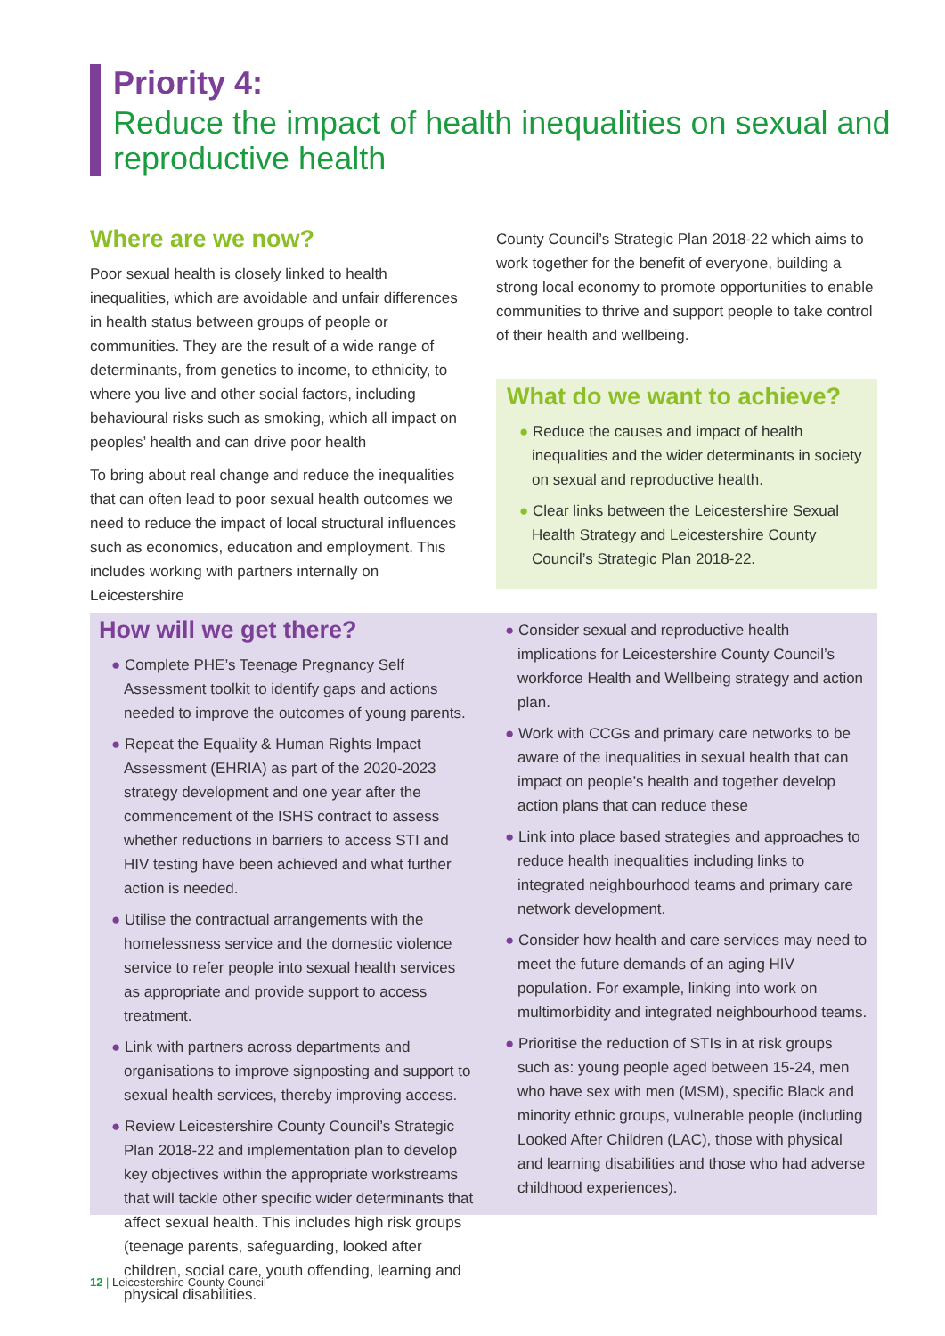Priority 4:
Reduce the impact of health inequalities on sexual and reproductive health
Where are we now?
Poor sexual health is closely linked to health inequalities, which are avoidable and unfair differences in health status between groups of people or communities. They are the result of a wide range of determinants, from genetics to income, to ethnicity, to where you live and other social factors, including behavioural risks such as smoking, which all impact on peoples’ health and can drive poor health
To bring about real change and reduce the inequalities that can often lead to poor sexual health outcomes we need to reduce the impact of local structural influences such as economics, education and employment. This includes working with partners internally on Leicestershire
County Council’s Strategic Plan 2018-22 which aims to work together for the benefit of everyone, building a strong local economy to promote opportunities to enable communities to thrive and support people to take control of their health and wellbeing.
What do we want to achieve?
● Reduce the causes and impact of health inequalities and the wider determinants in society on sexual and reproductive health.
● Clear links between the Leicestershire Sexual Health Strategy and Leicestershire County Council’s Strategic Plan 2018-22.
How will we get there?
● Complete PHE’s Teenage Pregnancy Self Assessment toolkit to identify gaps and actions needed to improve the outcomes of young parents.
● Repeat the Equality & Human Rights Impact Assessment (EHRIA) as part of the 2020-2023 strategy development and one year after the commencement of the ISHS contract to assess whether reductions in barriers to access STI and HIV testing have been achieved and what further action is needed.
● Utilise the contractual arrangements with the homelessness service and the domestic violence service to refer people into sexual health services as appropriate and provide support to access treatment.
● Link with partners across departments and organisations to improve signposting and support to sexual health services, thereby improving access.
● Review Leicestershire County Council’s Strategic Plan 2018-22 and implementation plan to develop key objectives within the appropriate workstreams that will tackle other specific wider determinants that affect sexual health. This includes high risk groups (teenage parents, safeguarding, looked after children, social care, youth offending, learning and physical disabilities.
● Consider sexual and reproductive health implications for Leicestershire County Council’s workforce Health and Wellbeing strategy and action plan.
● Work with CCGs and primary care networks to be aware of the inequalities in sexual health that can impact on people’s health and together develop action plans that can reduce these
● Link into place based strategies and approaches to reduce health inequalities including links to integrated neighbourhood teams and primary care network development.
● Consider how health and care services may need to meet the future demands of an aging HIV population. For example, linking into work on multimorbidity and integrated neighbourhood teams.
● Prioritise the reduction of STIs in at risk groups such as: young people aged between 15-24, men who have sex with men (MSM), specific Black and minority ethnic groups, vulnerable people (including Looked After Children (LAC), those with physical and learning disabilities and those who had adverse childhood experiences).
12 | Leicestershire County Council